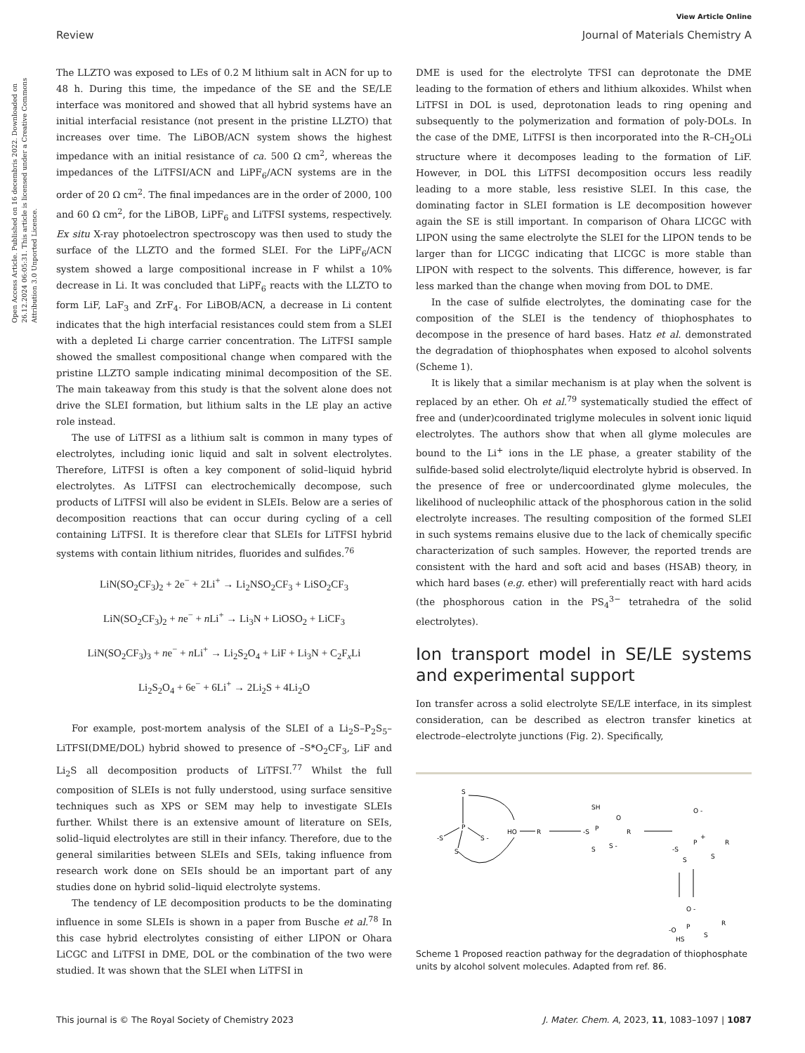View Article Online
Review Journal of Materials Chemistry A
Open Access Article. Published on 16 decembris 2022. Downloaded on 26.12.2024 06:05:31. This article is licensed under a Creative Commons Attribution 3.0 Unported Licence.
The LLZTO was exposed to LEs of 0.2 M lithium salt in ACN for up to 48 h. During this time, the impedance of the SE and the SE/LE interface was monitored and showed that all hybrid systems have an initial interfacial resistance (not present in the pristine LLZTO) that increases over time. The LiBOB/ACN system shows the highest impedance with an initial resistance of ca. 500 Ω cm<sup>2</sup>, whereas the impedances of the LiTFSI/ACN and LiPF<sub>6</sub>/ACN systems are in the order of 20 Ω cm<sup>2</sup>. The final impedances are in the order of 2000, 100 and 60 Ω cm<sup>2</sup>, for the LiBOB, LiPF<sub>6</sub> and LiTFSI systems, respectively. Ex situ X-ray photoelectron spectroscopy was then used to study the surface of the LLZTO and the formed SLEI. For the LiPF<sub>6</sub>/ACN system showed a large compositional increase in F whilst a 10% decrease in Li. It was concluded that LiPF<sub>6</sub> reacts with the LLZTO to form LiF, LaF<sub>3</sub> and ZrF<sub>4</sub>. For LiBOB/ACN, a decrease in Li content indicates that the high interfacial resistances could stem from a SLEI with a depleted Li charge carrier concentration. The LiTFSI sample showed the smallest compositional change when compared with the pristine LLZTO sample indicating minimal decomposition of the SE. The main takeaway from this study is that the solvent alone does not drive the SLEI formation, but lithium salts in the LE play an active role instead.
The use of LiTFSI as a lithium salt is common in many types of electrolytes, including ionic liquid and salt in solvent electrolytes. Therefore, LiTFSI is often a key component of solid–liquid hybrid electrolytes. As LiTFSI can electrochemically decompose, such products of LiTFSI will also be evident in SLEIs. Below are a series of decomposition reactions that can occur during cycling of a cell containing LiTFSI. It is therefore clear that SLEIs for LiTFSI hybrid systems with contain lithium nitrides, fluorides and sulfides.<sup>76</sup>
LiN(SO<sub>2</sub>CF<sub>3</sub>)<sub>2</sub> + 2e<sup>−</sup> + 2Li<sup>+</sup> → Li<sub>2</sub>NSO<sub>2</sub>CF<sub>3</sub> + LiSO<sub>2</sub>CF<sub>3</sub>
LiN(SO<sub>2</sub>CF<sub>3</sub>)<sub>2</sub> + ne<sup>−</sup> + n Li<sup>+</sup> → Li<sub>3</sub>N + LiOSO<sub>2</sub> + LiCF<sub>3</sub>
LiN(SO<sub>2</sub>CF<sub>3</sub>)<sub>3</sub> + ne<sup>−</sup> + n Li<sup>+</sup> → Li<sub>2</sub>S<sub>2</sub>O<sub>4</sub> + LiF + Li<sub>3</sub>N + C<sub>2</sub>F<sub>x</sub>Li
Li<sub>2</sub>S<sub>2</sub>O<sub>4</sub> + 6e<sup>−</sup> + 6Li<sup>+</sup> → 2Li<sub>2</sub>S + 4Li<sub>2</sub>O
For example, post-mortem analysis of the SLEI of a Li<sub>2</sub>S–P<sub>2</sub>S<sub>5</sub>–LiTFSI(DME/DOL) hybrid showed to presence of –S*O<sub>2</sub>CF<sub>3</sub>, LiF and Li<sub>2</sub>S all decomposition products of LiTFSI.<sup>77</sup> Whilst the full composition of SLEIs is not fully understood, using surface sensitive techniques such as XPS or SEM may help to investigate SLEIs further. Whilst there is an extensive amount of literature on SEIs, solid–liquid electrolytes are still in their infancy. Therefore, due to the general similarities between SLEIs and SEIs, taking influence from research work done on SEIs should be an important part of any studies done on hybrid solid–liquid electrolyte systems.
The tendency of LE decomposition products to be the dominating influence in some SLEIs is shown in a paper from Busche et al.<sup>78</sup> In this case hybrid electrolytes consisting of either LIPON or Ohara LiCGC and LiTFSI in DME, DOL or the combination of the two were studied. It was shown that the SLEI when LiTFSI in
DME is used for the electrolyte TFSI can deprotonate the DME leading to the formation of ethers and lithium alkoxides. Whilst when LiTFSI in DOL is used, deprotonation leads to ring opening and subsequently to the polymerization and formation of poly-DOLs. In the case of the DME, LiTFSI is then incorporated into the R–CH<sub>2</sub>OLi structure where it decomposes leading to the formation of LiF. However, in DOL this LiTFSI decomposition occurs less readily leading to a more stable, less resistive SLEI. In this case, the dominating factor in SLEI formation is LE decomposition however again the SE is still important. In comparison of Ohara LICGC with LIPON using the same electrolyte the SLEI for the LIPON tends to be larger than for LICGC indicating that LICGC is more stable than LIPON with respect to the solvents. This difference, however, is far less marked than the change when moving from DOL to DME.
In the case of sulfide electrolytes, the dominating case for the composition of the SLEI is the tendency of thiophosphates to decompose in the presence of hard bases. Hatz et al. demonstrated the degradation of thiophosphates when exposed to alcohol solvents (Scheme 1).
It is likely that a similar mechanism is at play when the solvent is replaced by an ether. Oh et al.<sup>79</sup> systematically studied the effect of free and (under)coordinated triglyme molecules in solvent ionic liquid electrolytes. The authors show that when all glyme molecules are bound to the Li<sup>+</sup> ions in the LE phase, a greater stability of the sulfide-based solid electrolyte/liquid electrolyte hybrid is observed. In the presence of free or undercoordinated glyme molecules, the likelihood of nucleophilic attack of the phosphorous cation in the solid electrolyte increases. The resulting composition of the formed SLEI in such systems remains elusive due to the lack of chemically specific characterization of such samples. However, the reported trends are consistent with the hard and soft acid and bases (HSAB) theory, in which hard bases (e.g. ether) will preferentially react with hard acids (the phosphorous cation in the PS<sub>4</sub><sup>3−</sup> tetrahedra of the solid electrolytes).
Ion transport model in SE/LE systems and experimental support
Ion transfer across a solid electrolyte SE/LE interface, in its simplest consideration, can be described as electron transfer kinetics at electrode–electrolyte junctions (Fig. 2). Specifically,
S
P
-S
S -
S
HO
R
-S
P
SH
O
R
S -
S
O -
P
+
-S
S
S
R
O -
P
-O
HS
S
R
Scheme 1 Proposed reaction pathway for the degradation of thiophosphate units by alcohol solvent molecules. Adapted from ref. 86.
This journal is © The Royal Society of Chemistry 2023 J. Mater. Chem. A, 2023, 11, 1083–1097 | 1087